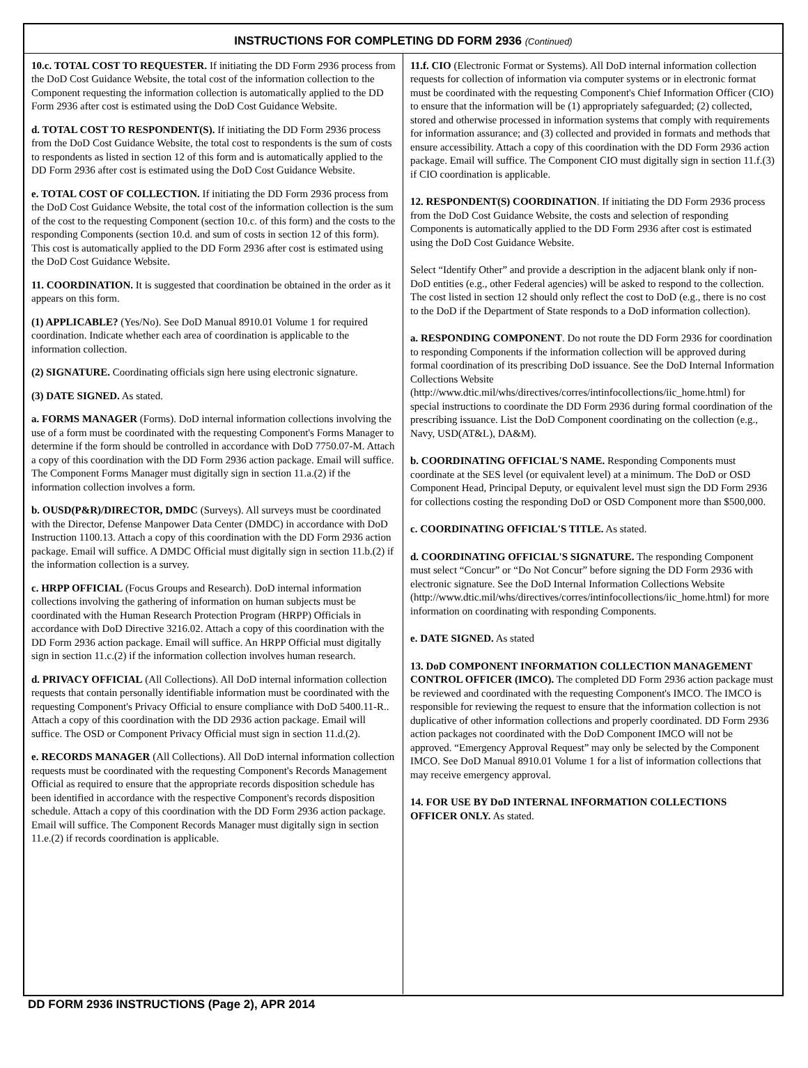INSTRUCTIONS FOR COMPLETING DD FORM 2936 (Continued)
10.c. TOTAL COST TO REQUESTER. If initiating the DD Form 2936 process from the DoD Cost Guidance Website, the total cost of the information collection to the Component requesting the information collection is automatically applied to the DD Form 2936 after cost is estimated using the DoD Cost Guidance Website.
d. TOTAL COST TO RESPONDENT(S). If initiating the DD Form 2936 process from the DoD Cost Guidance Website, the total cost to respondents is the sum of costs to respondents as listed in section 12 of this form and is automatically applied to the DD Form 2936 after cost is estimated using the DoD Cost Guidance Website.
e. TOTAL COST OF COLLECTION. If initiating the DD Form 2936 process from the DoD Cost Guidance Website, the total cost of the information collection is the sum of the cost to the requesting Component (section 10.c. of this form) and the costs to the responding Components (section 10.d. and sum of costs in section 12 of this form). This cost is automatically applied to the DD Form 2936 after cost is estimated using the DoD Cost Guidance Website.
11. COORDINATION. It is suggested that coordination be obtained in the order as it appears on this form.
(1) APPLICABLE? (Yes/No). See DoD Manual 8910.01 Volume 1 for required coordination. Indicate whether each area of coordination is applicable to the information collection.
(2) SIGNATURE. Coordinating officials sign here using electronic signature.
(3) DATE SIGNED. As stated.
a. FORMS MANAGER (Forms). DoD internal information collections involving the use of a form must be coordinated with the requesting Component's Forms Manager to determine if the form should be controlled in accordance with DoD 7750.07-M. Attach a copy of this coordination with the DD Form 2936 action package. Email will suffice. The Component Forms Manager must digitally sign in section 11.a.(2) if the information collection involves a form.
b. OUSD(P&R)/DIRECTOR, DMDC (Surveys). All surveys must be coordinated with the Director, Defense Manpower Data Center (DMDC) in accordance with DoD Instruction 1100.13. Attach a copy of this coordination with the DD Form 2936 action package. Email will suffice. A DMDC Official must digitally sign in section 11.b.(2) if the information collection is a survey.
c. HRPP OFFICIAL (Focus Groups and Research). DoD internal information collections involving the gathering of information on human subjects must be coordinated with the Human Research Protection Program (HRPP) Officials in accordance with DoD Directive 3216.02. Attach a copy of this coordination with the DD Form 2936 action package. Email will suffice. An HRPP Official must digitally sign in section 11.c.(2) if the information collection involves human research.
d. PRIVACY OFFICIAL (All Collections). All DoD internal information collection requests that contain personally identifiable information must be coordinated with the requesting Component's Privacy Official to ensure compliance with DoD 5400.11-R.. Attach a copy of this coordination with the DD 2936 action package. Email will suffice. The OSD or Component Privacy Official must sign in section 11.d.(2).
e. RECORDS MANAGER (All Collections). All DoD internal information collection requests must be coordinated with the requesting Component's Records Management Official as required to ensure that the appropriate records disposition schedule has been identified in accordance with the respective Component's records disposition schedule. Attach a copy of this coordination with the DD Form 2936 action package. Email will suffice. The Component Records Manager must digitally sign in section 11.e.(2) if records coordination is applicable.
11.f. CIO (Electronic Format or Systems). All DoD internal information collection requests for collection of information via computer systems or in electronic format must be coordinated with the requesting Component's Chief Information Officer (CIO) to ensure that the information will be (1) appropriately safeguarded; (2) collected, stored and otherwise processed in information systems that comply with requirements for information assurance; and (3) collected and provided in formats and methods that ensure accessibility. Attach a copy of this coordination with the DD Form 2936 action package. Email will suffice. The Component CIO must digitally sign in section 11.f.(3) if CIO coordination is applicable.
12. RESPONDENT(S) COORDINATION. If initiating the DD Form 2936 process from the DoD Cost Guidance Website, the costs and selection of responding Components is automatically applied to the DD Form 2936 after cost is estimated using the DoD Cost Guidance Website.
Select “Identify Other” and provide a description in the adjacent blank only if non-DoD entities (e.g., other Federal agencies) will be asked to respond to the collection. The cost listed in section 12 should only reflect the cost to DoD (e.g., there is no cost to the DoD if the Department of State responds to a DoD information collection).
a. RESPONDING COMPONENT. Do not route the DD Form 2936 for coordination to responding Components if the information collection will be approved during formal coordination of its prescribing DoD issuance. See the DoD Internal Information Collections Website (http://www.dtic.mil/whs/directives/corres/intinfocollections/iic_home.html) for special instructions to coordinate the DD Form 2936 during formal coordination of the prescribing issuance. List the DoD Component coordinating on the collection (e.g., Navy, USD(AT&L), DA&M).
b. COORDINATING OFFICIAL'S NAME. Responding Components must coordinate at the SES level (or equivalent level) at a minimum. The DoD or OSD Component Head, Principal Deputy, or equivalent level must sign the DD Form 2936 for collections costing the responding DoD or OSD Component more than $500,000.
c. COORDINATING OFFICIAL'S TITLE. As stated.
d. COORDINATING OFFICIAL'S SIGNATURE. The responding Component must select “Concur” or “Do Not Concur” before signing the DD Form 2936 with electronic signature. See the DoD Internal Information Collections Website (http://www.dtic.mil/whs/directives/corres/intinfocollections/iic_home.html) for more information on coordinating with responding Components.
e. DATE SIGNED. As stated
13. DoD COMPONENT INFORMATION COLLECTION MANAGEMENT CONTROL OFFICER (IMCO). The completed DD Form 2936 action package must be reviewed and coordinated with the requesting Component's IMCO. The IMCO is responsible for reviewing the request to ensure that the information collection is not duplicative of other information collections and properly coordinated. DD Form 2936 action packages not coordinated with the DoD Component IMCO will not be approved. “Emergency Approval Request” may only be selected by the Component IMCO. See DoD Manual 8910.01 Volume 1 for a list of information collections that may receive emergency approval.
14. FOR USE BY DoD INTERNAL INFORMATION COLLECTIONS OFFICER ONLY. As stated.
DD FORM 2936 INSTRUCTIONS (Page 2), APR 2014